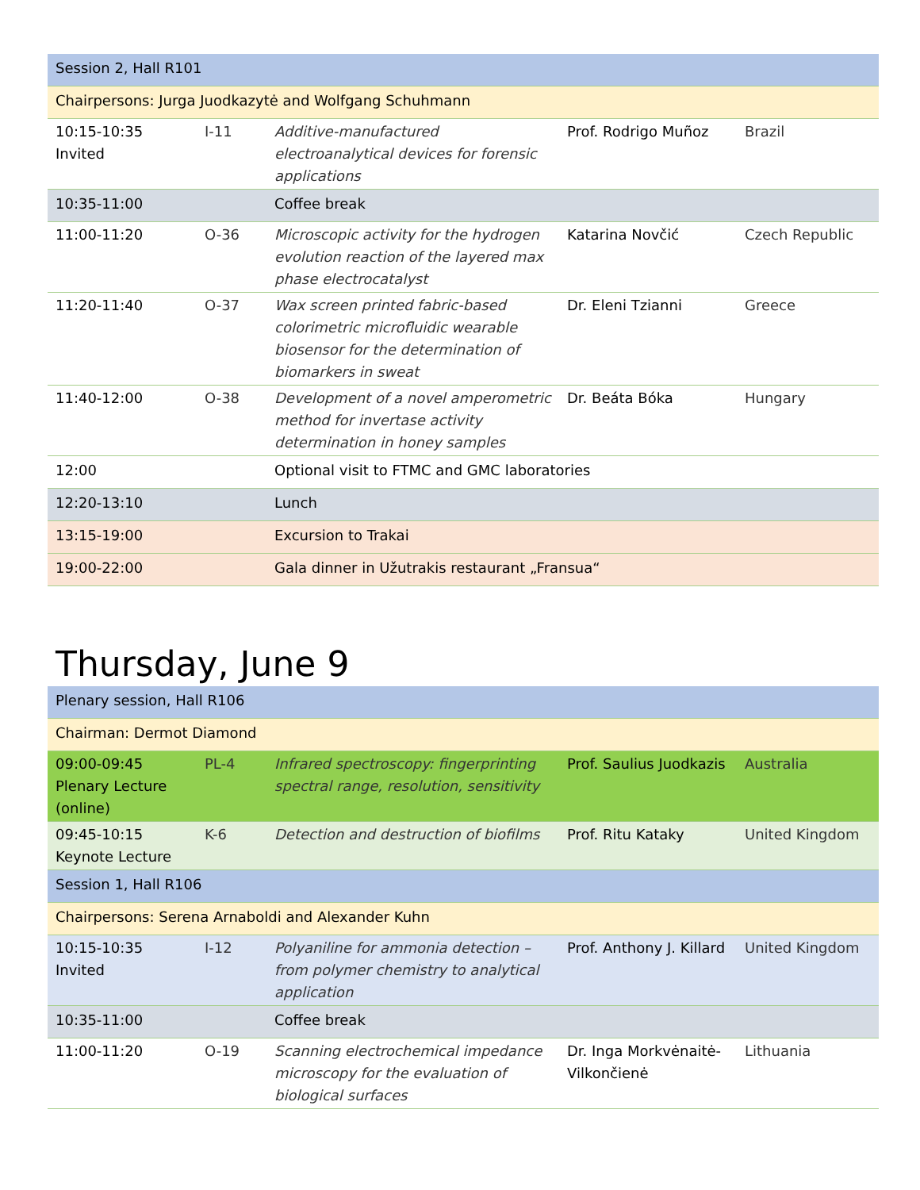| Session 2, Hall R101 | | | | |
| Chairpersons: Jurga Juodkazytė and Wolfgang Schuhmann | | | | |
| 10:15-10:35 Invited | I-11 | Additive-manufactured electroanalytical devices for forensic applications | Prof. Rodrigo Muñoz | Brazil |
| 10:35-11:00 | | Coffee break | | |
| 11:00-11:20 | O-36 | Microscopic activity for the hydrogen evolution reaction of the layered max phase electrocatalyst | Katarina Novčić | Czech Republic |
| 11:20-11:40 | O-37 | Wax screen printed fabric-based colorimetric microfluidic wearable biosensor for the determination of biomarkers in sweat | Dr. Eleni Tzianni | Greece |
| 11:40-12:00 | O-38 | Development of a novel amperometric method for invertase activity determination in honey samples | Dr. Beáta Bóka | Hungary |
| 12:00 | | Optional visit to FTMC and GMC laboratories | | |
| 12:20-13:10 | | Lunch | | |
| 13:15-19:00 | | Excursion to Trakai | | |
| 19:00-22:00 | | Gala dinner in Užutrakis restaurant „Fransua“ | | |
Thursday, June 9
| Plenary session, Hall R106 | | | | |
| Chairman: Dermot Diamond | | | | |
| 09:00-09:45 Plenary Lecture (online) | PL-4 | Infrared spectroscopy: fingerprinting spectral range, resolution, sensitivity | Prof. Saulius Juodkazis | Australia |
| 09:45-10:15 Keynote Lecture | K-6 | Detection and destruction of biofilms | Prof. Ritu Kataky | United Kingdom |
| Session 1, Hall R106 | | | | |
| Chairpersons: Serena Arnaboldi and Alexander Kuhn | | | | |
| 10:15-10:35 Invited | I-12 | Polyaniline for ammonia detection – from polymer chemistry to analytical application | Prof. Anthony J. Killard | United Kingdom |
| 10:35-11:00 | | Coffee break | | |
| 11:00-11:20 | O-19 | Scanning electrochemical impedance microscopy for the evaluation of biological surfaces | Dr. Inga Morkvėnaitė-Vilkončienė | Lithuania |